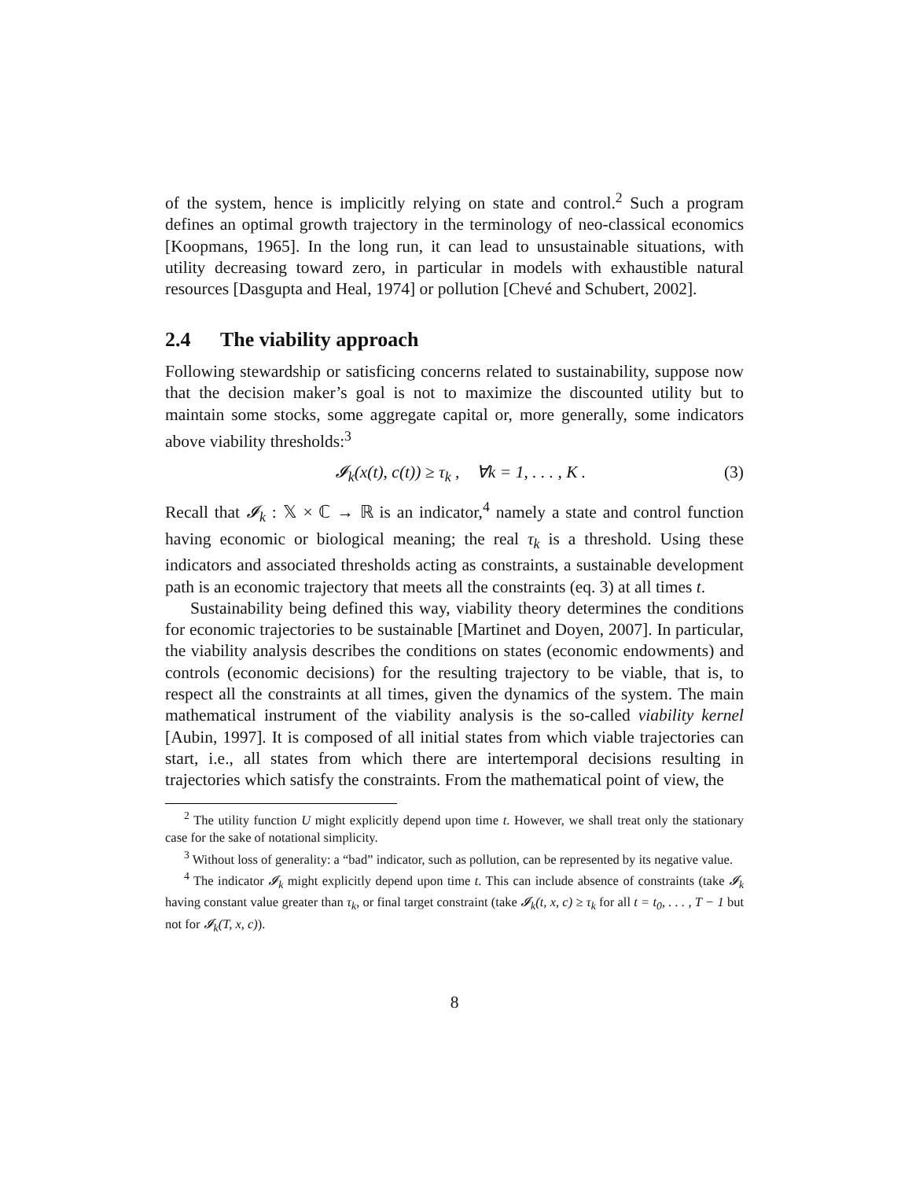of the system, hence is implicitly relying on state and control.<sup>2</sup> Such a program defines an optimal growth trajectory in the terminology of neo-classical economics [Koopmans, 1965]. In the long run, it can lead to unsustainable situations, with utility decreasing toward zero, in particular in models with exhaustible natural resources [Dasgupta and Heal, 1974] or pollution [Chevé and Schubert, 2002].
2.4 The viability approach
Following stewardship or satisficing concerns related to sustainability, suppose now that the decision maker’s goal is not to maximize the discounted utility but to maintain some stocks, some aggregate capital or, more generally, some indicators above viability thresholds:<sup>3</sup>
𝓘<sub>k</sub>(x(t), c(t)) ≥ τ<sub>k</sub> , ∀k = 1, . . . , K .
(3)
Recall that 𝓘<sub>k</sub> : 𝕏 × ℂ → ℝ is an indicator,<sup>4</sup> namely a state and control function having economic or biological meaning; the real τ<sub>k</sub> is a threshold. Using these indicators and associated thresholds acting as constraints, a sustainable development path is an economic trajectory that meets all the constraints (eq. 3) at all times t.
Sustainability being defined this way, viability theory determines the conditions for economic trajectories to be sustainable [Martinet and Doyen, 2007]. In particular, the viability analysis describes the conditions on states (economic endowments) and controls (economic decisions) for the resulting trajectory to be viable, that is, to respect all the constraints at all times, given the dynamics of the system. The main mathematical instrument of the viability analysis is the so-called viability kernel [Aubin, 1997]. It is composed of all initial states from which viable trajectories can start, i.e., all states from which there are intertemporal decisions resulting in trajectories which satisfy the constraints. From the mathematical point of view, the
<sup>2</sup> The utility function U might explicitly depend upon time t. However, we shall treat only the stationary case for the sake of notational simplicity.
<sup>3</sup> Without loss of generality: a “bad” indicator, such as pollution, can be represented by its negative value.
<sup>4</sup> The indicator 𝓘<sub>k</sub> might explicitly depend upon time t. This can include absence of constraints (take 𝓘<sub>k</sub> having constant value greater than τ<sub>k</sub>, or final target constraint (take 𝓘<sub>k</sub>(t, x, c) ≥ τ<sub>k</sub> for all t = t<sub>0</sub>, . . . , T − 1 but not for 𝓘<sub>k</sub>(T, x, c)).
8